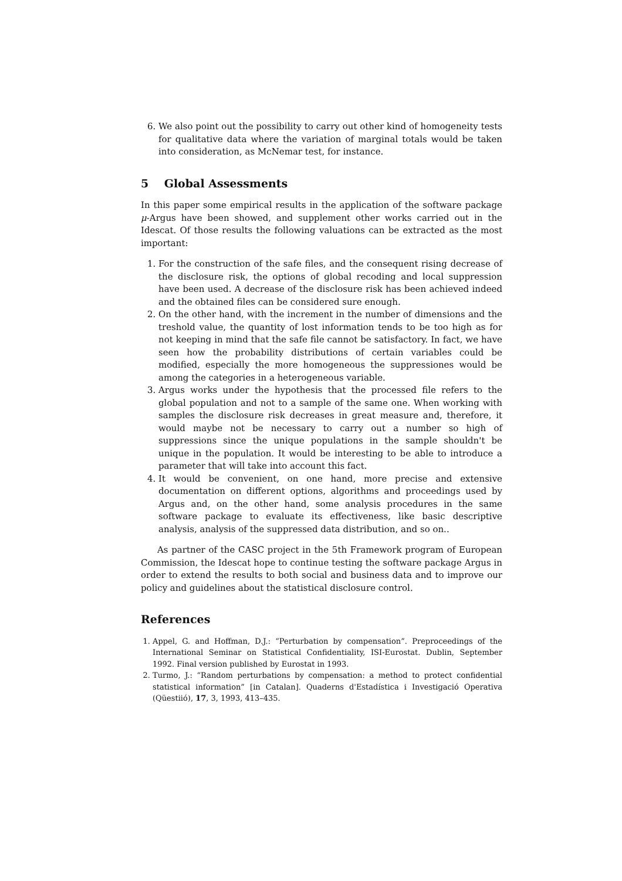6. We also point out the possibility to carry out other kind of homogeneity tests for qualitative data where the variation of marginal totals would be taken into consideration, as McNemar test, for instance.
5 Global Assessments
In this paper some empirical results in the application of the software package μ-Argus have been showed, and supplement other works carried out in the Idescat. Of those results the following valuations can be extracted as the most important:
1. For the construction of the safe files, and the consequent rising decrease of the disclosure risk, the options of global recoding and local suppression have been used. A decrease of the disclosure risk has been achieved indeed and the obtained files can be considered sure enough.
2. On the other hand, with the increment in the number of dimensions and the treshold value, the quantity of lost information tends to be too high as for not keeping in mind that the safe file cannot be satisfactory. In fact, we have seen how the probability distributions of certain variables could be modified, especially the more homogeneous the suppressiones would be among the categories in a heterogeneous variable.
3. Argus works under the hypothesis that the processed file refers to the global population and not to a sample of the same one. When working with samples the disclosure risk decreases in great measure and, therefore, it would maybe not be necessary to carry out a number so high of suppressions since the unique populations in the sample shouldn't be unique in the population. It would be interesting to be able to introduce a parameter that will take into account this fact.
4. It would be convenient, on one hand, more precise and extensive documentation on different options, algorithms and proceedings used by Argus and, on the other hand, some analysis procedures in the same software package to evaluate its effectiveness, like basic descriptive analysis, analysis of the suppressed data distribution, and so on..
As partner of the CASC project in the 5th Framework program of European Commission, the Idescat hope to continue testing the software package Argus in order to extend the results to both social and business data and to improve our policy and guidelines about the statistical disclosure control.
References
1. Appel, G. and Hoffman, D.J.: “Perturbation by compensation”. Preproceedings of the International Seminar on Statistical Confidentiality, ISI-Eurostat. Dublin, September 1992. Final version published by Eurostat in 1993.
2. Turmo, J.: “Random perturbations by compensation: a method to protect confidential statistical information” [in Catalan]. Quaderns d'Estadística i Investigació Operativa (Qüestiió), 17, 3, 1993, 413–435.